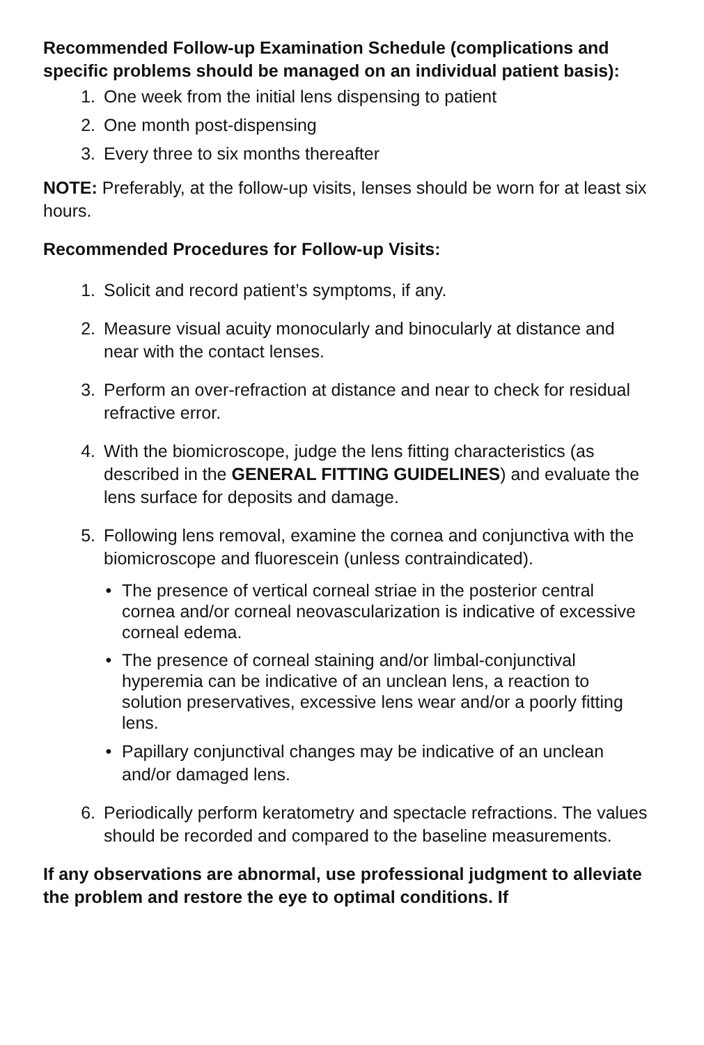Recommended Follow-up Examination Schedule (complications and specific problems should be managed on an individual patient basis):
1. One week from the initial lens dispensing to patient
2. One month post-dispensing
3. Every three to six months thereafter
NOTE: Preferably, at the follow-up visits, lenses should be worn for at least six hours.
Recommended Procedures for Follow-up Visits:
1. Solicit and record patient’s symptoms, if any.
2. Measure visual acuity monocularly and binocularly at distance and near with the contact lenses.
3. Perform an over-refraction at distance and near to check for residual refractive error.
4. With the biomicroscope, judge the lens fitting characteristics (as described in the GENERAL FITTING GUIDELINES) and evaluate the lens surface for deposits and damage.
5. Following lens removal, examine the cornea and conjunctiva with the biomicroscope and fluorescein (unless contraindicated).
• The presence of vertical corneal striae in the posterior central cornea and/or corneal neovascularization is indicative of excessive corneal edema.
• The presence of corneal staining and/or limbal-conjunctival hyperemia can be indicative of an unclean lens, a reaction to solution preservatives, excessive lens wear and/or a poorly fitting lens.
• Papillary conjunctival changes may be indicative of an unclean and/or damaged lens.
6. Periodically perform keratometry and spectacle refractions. The values should be recorded and compared to the baseline measurements.
If any observations are abnormal, use professional judgment to alleviate the problem and restore the eye to optimal conditions. If